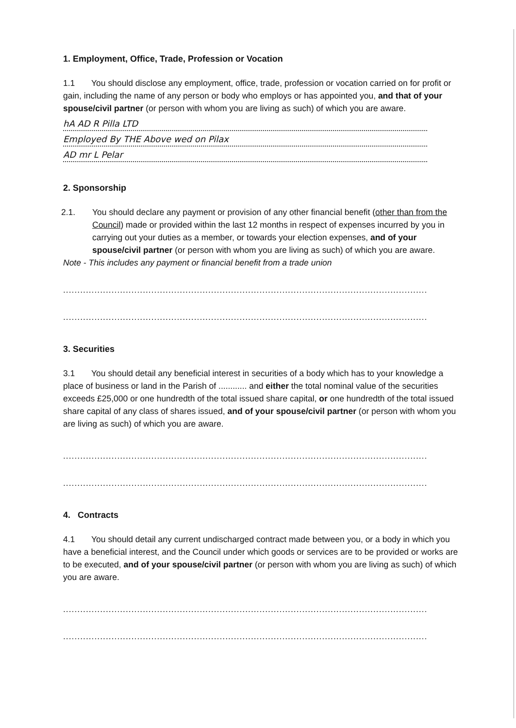1. Employment, Office, Trade, Profession or Vocation
1.1 You should disclose any employment, office, trade, profession or vocation carried on for profit or gain, including the name of any person or body who employs or has appointed you, and that of your spouse/civil partner (or person with whom you are living as such) of which you are aware.
hA AD R Pilla LTD
Employed By THE Above wed on Pilax
AD mr L Pelar
2. Sponsorship
2.1. You should declare any payment or provision of any other financial benefit (other than from the Council) made or provided within the last 12 months in respect of expenses incurred by you in carrying out your duties as a member, or towards your election expenses, and of your spouse/civil partner (or person with whom you are living as such) of which you are aware.
Note - This includes any payment or financial benefit from a trade union
........................................................................................................................................................
........................................................................................................................................................
3. Securities
3.1 You should detail any beneficial interest in securities of a body which has to your knowledge a place of business or land in the Parish of ............ and either the total nominal value of the securities exceeds £25,000 or one hundredth of the total issued share capital, or one hundredth of the total issued share capital of any class of shares issued, and of your spouse/civil partner (or person with whom you are living as such) of which you are aware.
........................................................................................................................................................
........................................................................................................................................................
4. Contracts
4.1 You should detail any current undischarged contract made between you, or a body in which you have a beneficial interest, and the Council under which goods or services are to be provided or works are to be executed, and of your spouse/civil partner (or person with whom you are living as such) of which you are aware.
........................................................................................................................................................
........................................................................................................................................................